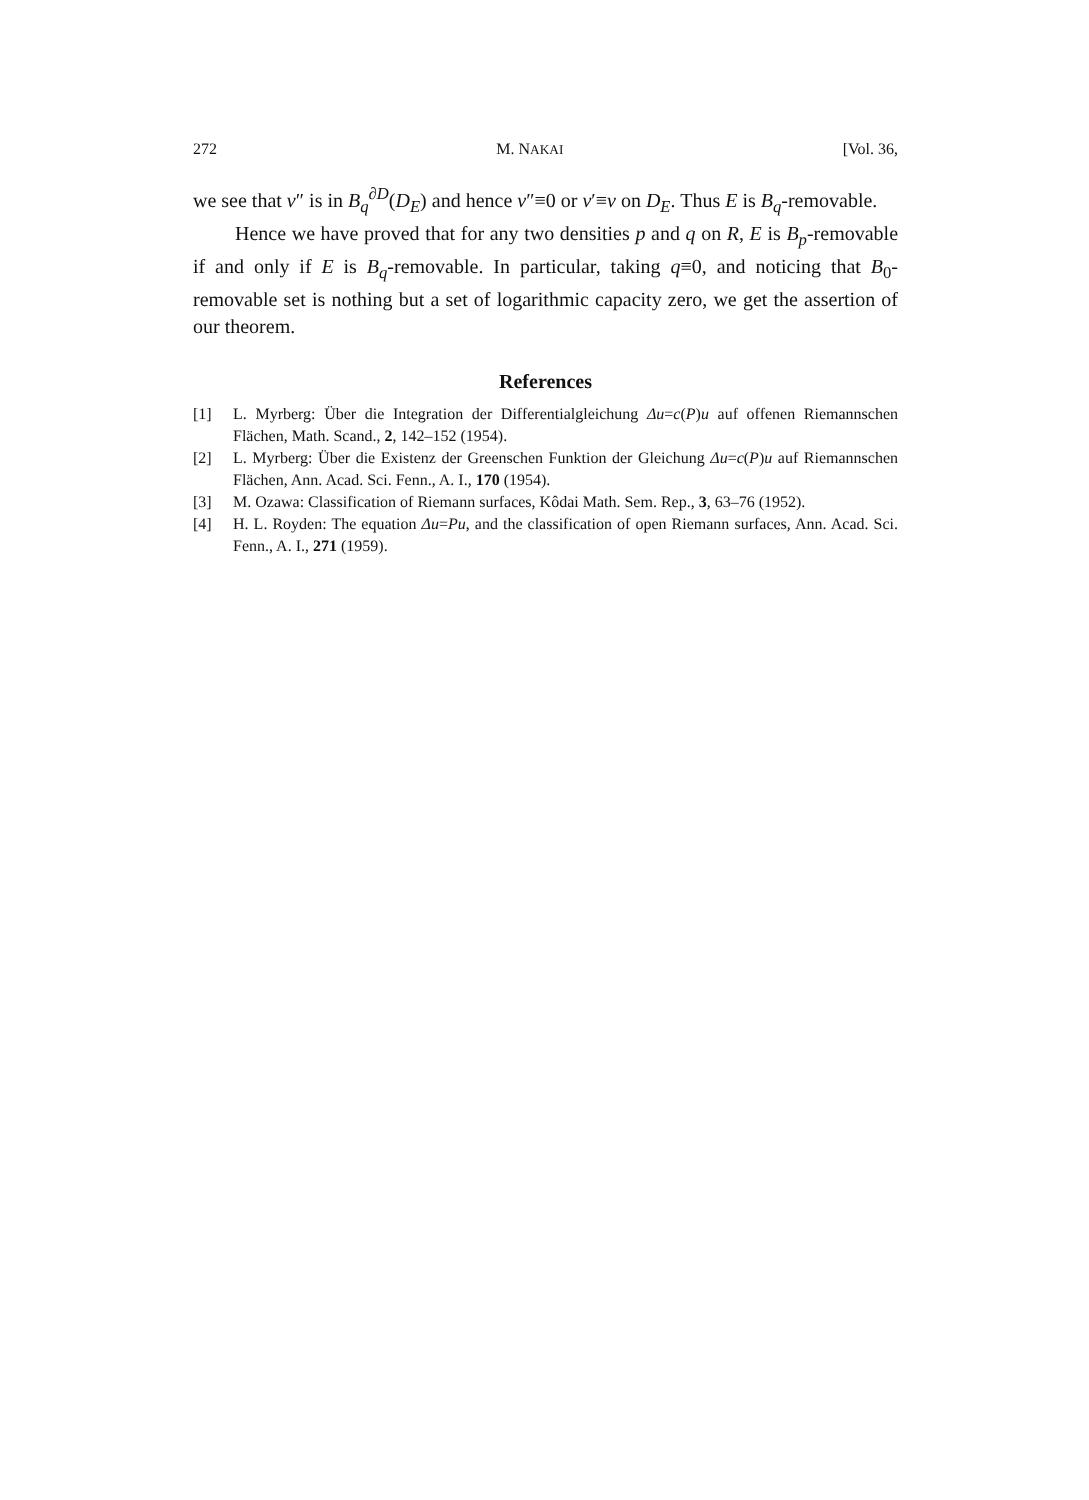272 M. NAKAI [Vol. 36,
we see that v″ is in B<sub>q</sub><sup>∂D</sup>(D<sub>E</sub>) and hence v″≡0 or v′≡v on D<sub>E</sub>. Thus E is B<sub>q</sub>-removable.
Hence we have proved that for any two densities p and q on R, E is B<sub>p</sub>-removable if and only if E is B<sub>q</sub>-removable. In particular, taking q≡0, and noticing that B<sub>0</sub>-removable set is nothing but a set of logarithmic capacity zero, we get the assertion of our theorem.
References
[1] L. Myrberg: Über die Integration der Differentialgleichung Δu=c(P)u auf offenen Riemannschen Flächen, Math. Scand., 2, 142–152 (1954).
[2] L. Myrberg: Über die Existenz der Greenschen Funktion der Gleichung Δu=c(P)u auf Riemannschen Flächen, Ann. Acad. Sci. Fenn., A. I., 170 (1954).
[3] M. Ozawa: Classification of Riemann surfaces, Kôdai Math. Sem. Rep., 3, 63–76 (1952).
[4] H. L. Royden: The equation Δu=Pu, and the classification of open Riemann surfaces, Ann. Acad. Sci. Fenn., A. I., 271 (1959).